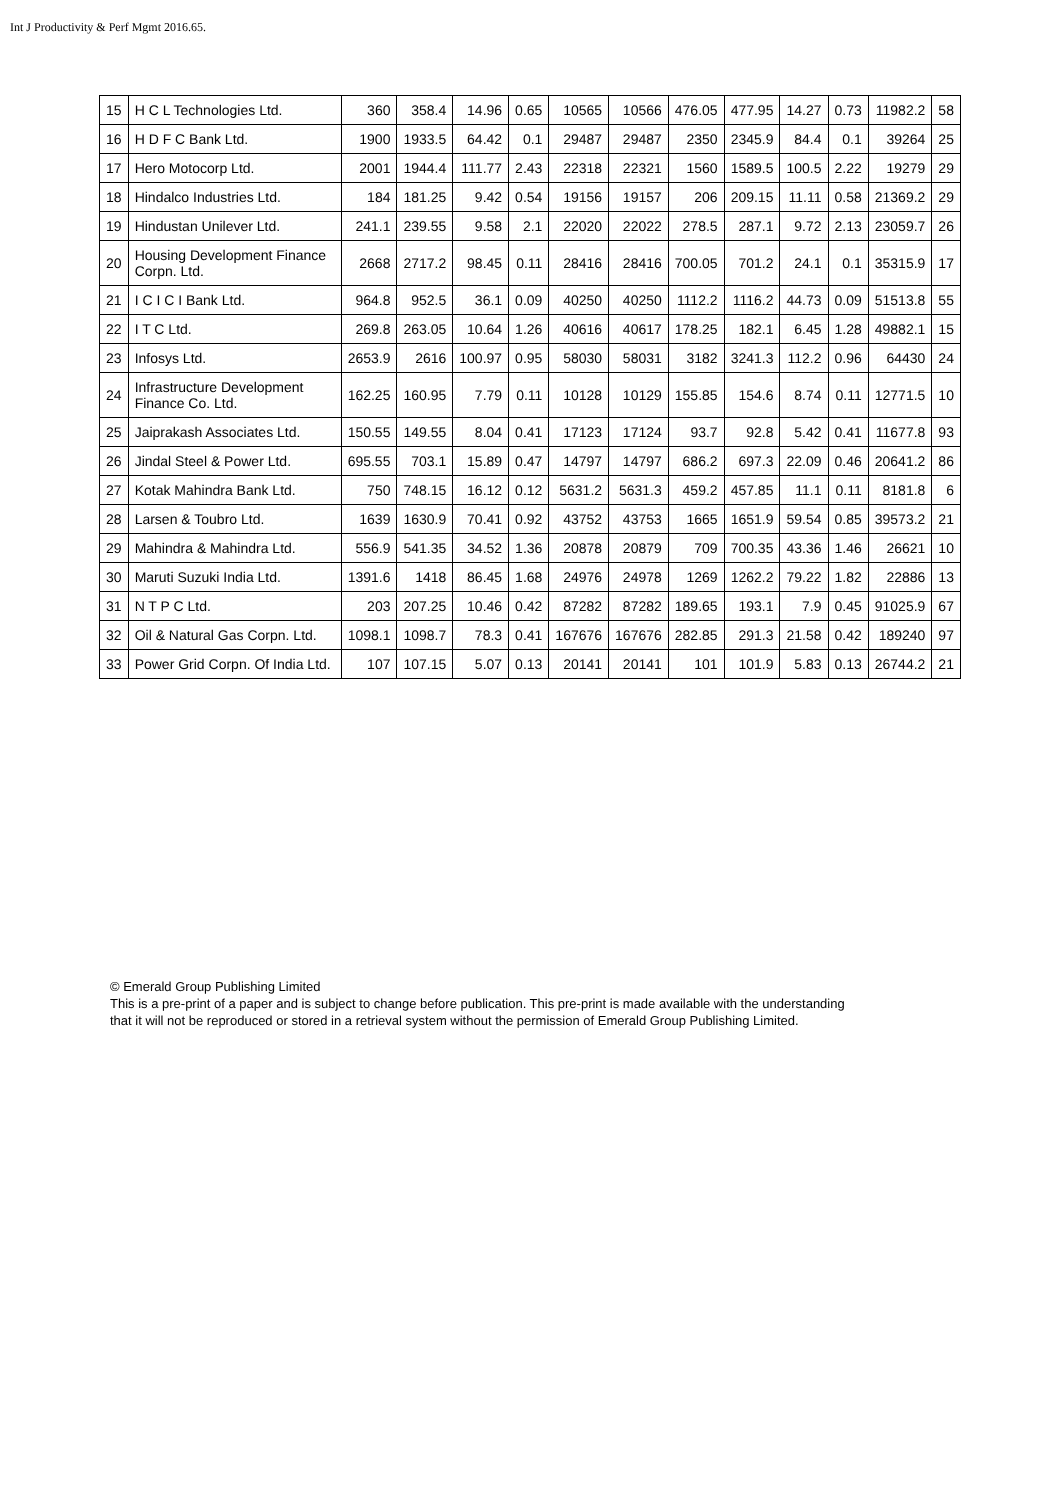Int J Productivity & Perf Mgmt 2016.65.
| 15 | H C L Technologies Ltd. | 360 | 358.4 | 14.96 | 0.65 | 10565 | 10566 | 476.05 | 477.95 | 14.27 | 0.73 | 11982.2 | 58 |
| 16 | H D F C Bank Ltd. | 1900 | 1933.5 | 64.42 | 0.1 | 29487 | 29487 | 2350 | 2345.9 | 84.4 | 0.1 | 39264 | 25 |
| 17 | Hero Motocorp Ltd. | 2001 | 1944.4 | 111.77 | 2.43 | 22318 | 22321 | 1560 | 1589.5 | 100.5 | 2.22 | 19279 | 29 |
| 18 | Hindalco Industries Ltd. | 184 | 181.25 | 9.42 | 0.54 | 19156 | 19157 | 206 | 209.15 | 11.11 | 0.58 | 21369.2 | 29 |
| 19 | Hindustan Unilever Ltd. | 241.1 | 239.55 | 9.58 | 2.1 | 22020 | 22022 | 278.5 | 287.1 | 9.72 | 2.13 | 23059.7 | 26 |
| 20 | Housing Development Finance Corpn. Ltd. | 2668 | 2717.2 | 98.45 | 0.11 | 28416 | 28416 | 700.05 | 701.2 | 24.1 | 0.1 | 35315.9 | 17 |
| 21 | I C I C I Bank Ltd. | 964.8 | 952.5 | 36.1 | 0.09 | 40250 | 40250 | 1112.2 | 1116.2 | 44.73 | 0.09 | 51513.8 | 55 |
| 22 | I T C Ltd. | 269.8 | 263.05 | 10.64 | 1.26 | 40616 | 40617 | 178.25 | 182.1 | 6.45 | 1.28 | 49882.1 | 15 |
| 23 | Infosys Ltd. | 2653.9 | 2616 | 100.97 | 0.95 | 58030 | 58031 | 3182 | 3241.3 | 112.2 | 0.96 | 64430 | 24 |
| 24 | Infrastructure Development Finance Co. Ltd. | 162.25 | 160.95 | 7.79 | 0.11 | 10128 | 10129 | 155.85 | 154.6 | 8.74 | 0.11 | 12771.5 | 10 |
| 25 | Jaiprakash Associates Ltd. | 150.55 | 149.55 | 8.04 | 0.41 | 17123 | 17124 | 93.7 | 92.8 | 5.42 | 0.41 | 11677.8 | 93 |
| 26 | Jindal Steel & Power Ltd. | 695.55 | 703.1 | 15.89 | 0.47 | 14797 | 14797 | 686.2 | 697.3 | 22.09 | 0.46 | 20641.2 | 86 |
| 27 | Kotak Mahindra Bank Ltd. | 750 | 748.15 | 16.12 | 0.12 | 5631.2 | 5631.3 | 459.2 | 457.85 | 11.1 | 0.11 | 8181.8 | 6 |
| 28 | Larsen & Toubro Ltd. | 1639 | 1630.9 | 70.41 | 0.92 | 43752 | 43753 | 1665 | 1651.9 | 59.54 | 0.85 | 39573.2 | 21 |
| 29 | Mahindra & Mahindra Ltd. | 556.9 | 541.35 | 34.52 | 1.36 | 20878 | 20879 | 709 | 700.35 | 43.36 | 1.46 | 26621 | 10 |
| 30 | Maruti Suzuki India Ltd. | 1391.6 | 1418 | 86.45 | 1.68 | 24976 | 24978 | 1269 | 1262.2 | 79.22 | 1.82 | 22886 | 13 |
| 31 | N T P C Ltd. | 203 | 207.25 | 10.46 | 0.42 | 87282 | 87282 | 189.65 | 193.1 | 7.9 | 0.45 | 91025.9 | 67 |
| 32 | Oil & Natural Gas Corpn. Ltd. | 1098.1 | 1098.7 | 78.3 | 0.41 | 167676 | 167676 | 282.85 | 291.3 | 21.58 | 0.42 | 189240 | 97 |
| 33 | Power Grid Corpn. Of India Ltd. | 107 | 107.15 | 5.07 | 0.13 | 20141 | 20141 | 101 | 101.9 | 5.83 | 0.13 | 26744.2 | 21 |
© Emerald Group Publishing Limited
This is a pre-print of a paper and is subject to change before publication. This pre-print is made available with the understanding
that it will not be reproduced or stored in a retrieval system without the permission of Emerald Group Publishing Limited.